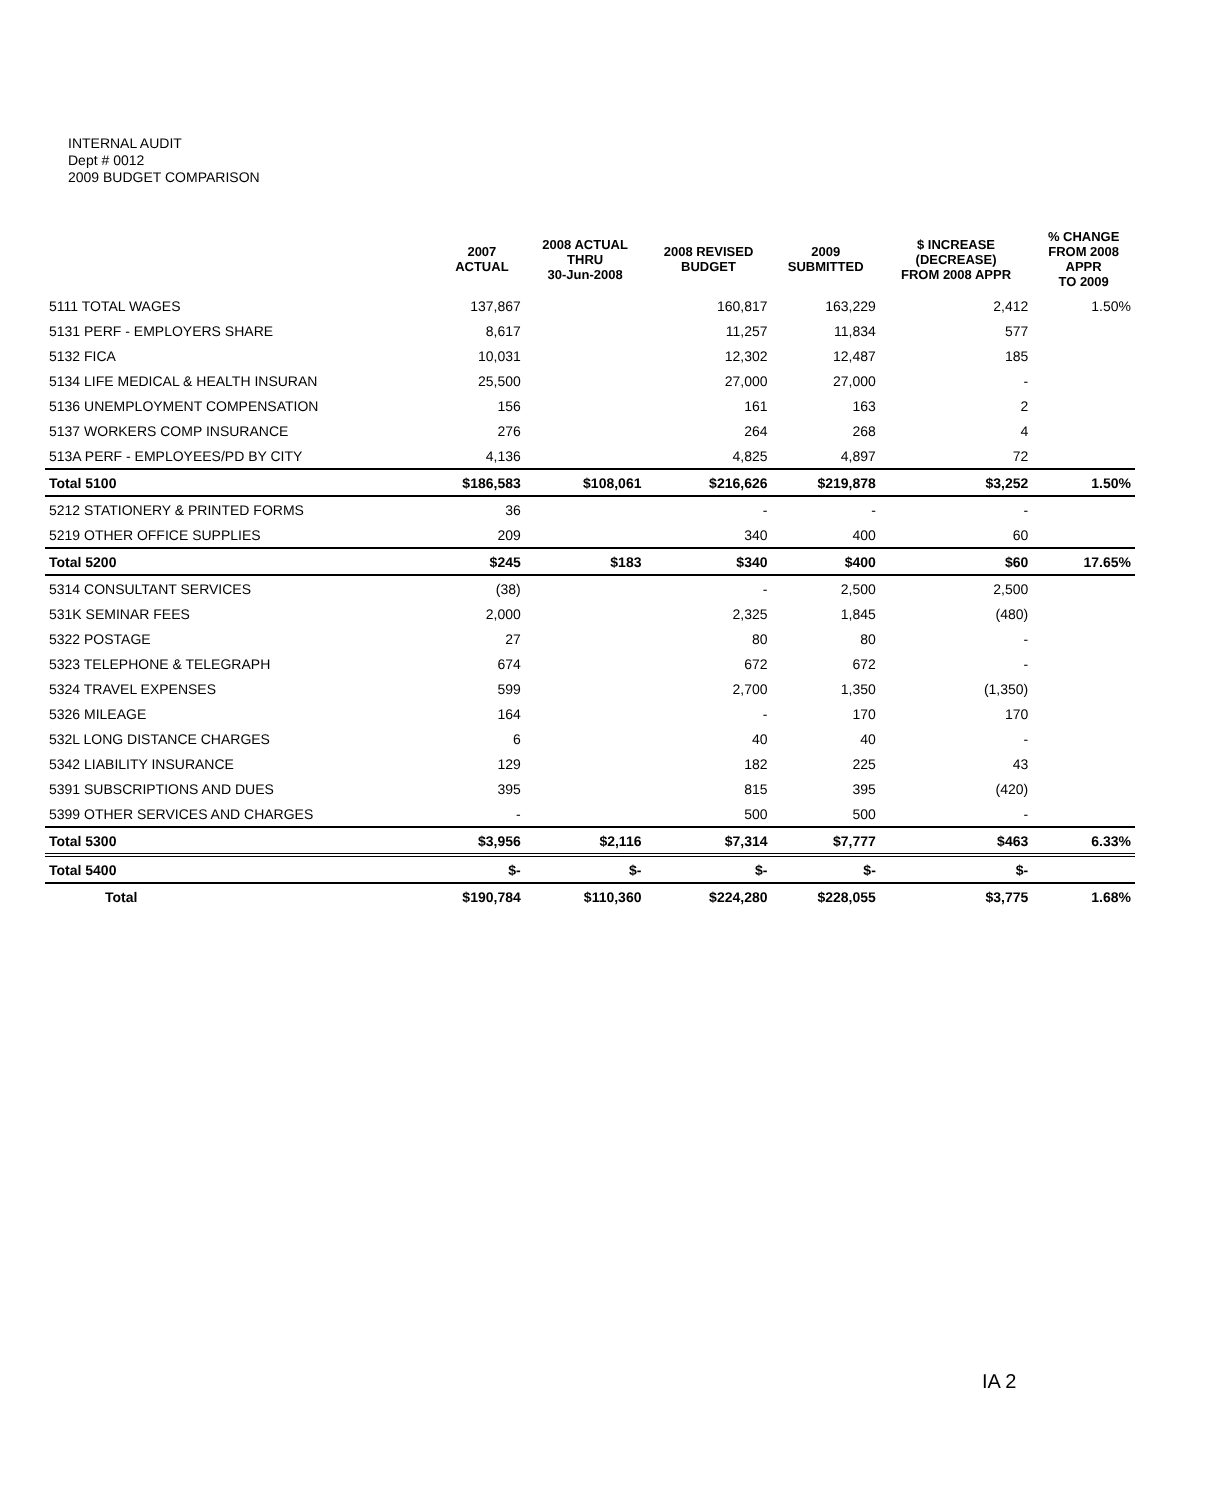INTERNAL AUDIT
Dept # 0012
2009 BUDGET COMPARISON
| | 2007 ACTUAL | 2008 ACTUAL THRU 30-Jun-2008 | 2008 REVISED BUDGET | 2009 SUBMITTED | $ INCREASE (DECREASE) FROM 2008 APPR | % CHANGE FROM 2008 APPR TO 2009 |
| --- | --- | --- | --- | --- | --- | --- |
| 5111 TOTAL WAGES | 137,867 | | 160,817 | 163,229 | 2,412 | 1.50% |
| 5131 PERF - EMPLOYERS SHARE | 8,617 | | 11,257 | 11,834 | 577 | |
| 5132 FICA | 10,031 | | 12,302 | 12,487 | 185 | |
| 5134 LIFE MEDICAL & HEALTH INSURAN | 25,500 | | 27,000 | 27,000 | - | |
| 5136 UNEMPLOYMENT COMPENSATION | 156 | | 161 | 163 | 2 | |
| 5137 WORKERS COMP INSURANCE | 276 | | 264 | 268 | 4 | |
| 513A PERF - EMPLOYEES/PD BY CITY | 4,136 | | 4,825 | 4,897 | 72 | |
| Total 5100 | $186,583 | $108,061 | $216,626 | $219,878 | $3,252 | 1.50% |
| 5212 STATIONERY & PRINTED FORMS | 36 | | - | - | - | |
| 5219 OTHER OFFICE SUPPLIES | 209 | | 340 | 400 | 60 | |
| Total 5200 | $245 | $183 | $340 | $400 | $60 | 17.65% |
| 5314 CONSULTANT SERVICES | (38) | | - | 2,500 | 2,500 | |
| 531K SEMINAR FEES | 2,000 | | 2,325 | 1,845 | (480) | |
| 5322 POSTAGE | 27 | | 80 | 80 | - | |
| 5323 TELEPHONE & TELEGRAPH | 674 | | 672 | 672 | - | |
| 5324 TRAVEL EXPENSES | 599 | | 2,700 | 1,350 | (1,350) | |
| 5326 MILEAGE | 164 | | - | 170 | 170 | |
| 532L LONG DISTANCE CHARGES | 6 | | 40 | 40 | - | |
| 5342 LIABILITY INSURANCE | 129 | | 182 | 225 | 43 | |
| 5391 SUBSCRIPTIONS AND DUES | 395 | | 815 | 395 | (420) | |
| 5399 OTHER SERVICES AND CHARGES | - | | 500 | 500 | - | |
| Total 5300 | $3,956 | $2,116 | $7,314 | $7,777 | $463 | 6.33% |
| Total 5400 | $- | $- | $- | $- | $- | |
| Total | $190,784 | $110,360 | $224,280 | $228,055 | $3,775 | 1.68% |
IA 2